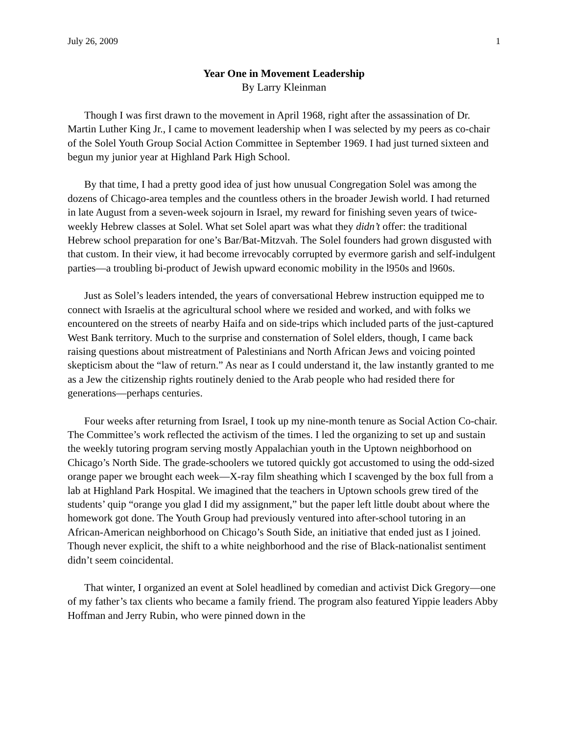July 26, 2009 1
Year One in Movement Leadership
By Larry Kleinman
Though I was first drawn to the movement in April 1968, right after the assassination of Dr. Martin Luther King Jr., I came to movement leadership when I was selected by my peers as co-chair of the Solel Youth Group Social Action Committee in September 1969. I had just turned sixteen and begun my junior year at Highland Park High School.
By that time, I had a pretty good idea of just how unusual Congregation Solel was among the dozens of Chicago-area temples and the countless others in the broader Jewish world. I had returned in late August from a seven-week sojourn in Israel, my reward for finishing seven years of twice-weekly Hebrew classes at Solel. What set Solel apart was what they didn’t offer: the traditional Hebrew school preparation for one’s Bar/Bat-Mitzvah. The Solel founders had grown disgusted with that custom. In their view, it had become irrevocably corrupted by evermore garish and self-indulgent parties—a troubling bi-product of Jewish upward economic mobility in the l950s and l960s.
Just as Solel’s leaders intended, the years of conversational Hebrew instruction equipped me to connect with Israelis at the agricultural school where we resided and worked, and with folks we encountered on the streets of nearby Haifa and on side-trips which included parts of the just-captured West Bank territory. Much to the surprise and consternation of Solel elders, though, I came back raising questions about mistreatment of Palestinians and North African Jews and voicing pointed skepticism about the “law of return.” As near as I could understand it, the law instantly granted to me as a Jew the citizenship rights routinely denied to the Arab people who had resided there for generations—perhaps centuries.
Four weeks after returning from Israel, I took up my nine-month tenure as Social Action Co-chair. The Committee’s work reflected the activism of the times. I led the organizing to set up and sustain the weekly tutoring program serving mostly Appalachian youth in the Uptown neighborhood on Chicago’s North Side. The grade-schoolers we tutored quickly got accustomed to using the odd-sized orange paper we brought each week—X-ray film sheathing which I scavenged by the box full from a lab at Highland Park Hospital. We imagined that the teachers in Uptown schools grew tired of the students’ quip “orange you glad I did my assignment,” but the paper left little doubt about where the homework got done. The Youth Group had previously ventured into after-school tutoring in an African-American neighborhood on Chicago’s South Side, an initiative that ended just as I joined. Though never explicit, the shift to a white neighborhood and the rise of Black-nationalist sentiment didn’t seem coincidental.
That winter, I organized an event at Solel headlined by comedian and activist Dick Gregory—one of my father’s tax clients who became a family friend. The program also featured Yippie leaders Abby Hoffman and Jerry Rubin, who were pinned down in the